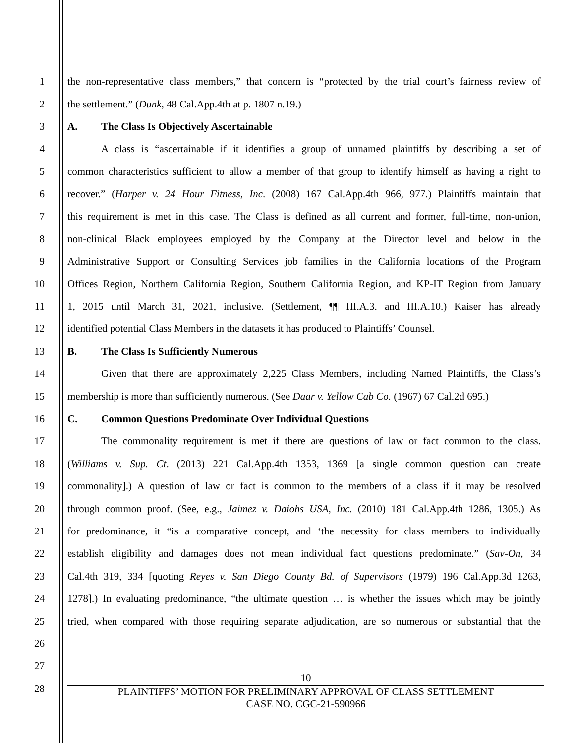1
the non-representative class members,” that concern is “protected by the trial court’s fairness review of
2 the settlement.” (Dunk, 48 Cal.App.4th at p. 1807 n.19.)
3 A. The Class Is Objectively Ascertainable
4
A class is “ascertainable if it identifies a group of unnamed plaintiffs by describing a set of
5
common characteristics sufficient to allow a member of that group to identify himself as having a right to
6
recover.” (Harper v. 24 Hour Fitness, Inc. (2008) 167 Cal.App.4th 966, 977.) Plaintiffs maintain that
7
this requirement is met in this case. The Class is defined as all current and former, full-time, non-union,
8
non-clinical Black employees employed by the Company at the Director level and below in the
9
Administrative Support or Consulting Services job families in the California locations of the Program
10
Offices Region, Northern California Region, Southern California Region, and KP-IT Region from January
11
1, 2015 until March 31, 2021, inclusive. (Settlement, ¶¶ III.A.3. and III.A.10.) Kaiser has already
12
identified potential Class Members in the datasets it has produced to Plaintiffs’ Counsel.
13 B. The Class Is Sufficiently Numerous
14
Given that there are approximately 2,225 Class Members, including Named Plaintiffs, the Class’s
15
membership is more than sufficiently numerous. (See Daar v. Yellow Cab Co. (1967) 67 Cal.2d 695.)
16 C. Common Questions Predominate Over Individual Questions
17
The commonality requirement is met if there are questions of law or fact common to the class.
18
(Williams v. Sup. Ct. (2013) 221 Cal.App.4th 1353, 1369 [a single common question can create
19
commonality].) A question of law or fact is common to the members of a class if it may be resolved
20
through common proof. (See, e.g., Jaimez v. Daiohs USA, Inc. (2010) 181 Cal.App.4th 1286, 1305.) As
21
for predominance, it “is a comparative concept, and ‘the necessity for class members to individually
22
establish eligibility and damages does not mean individual fact questions predominate.” (Sav-On, 34
23
Cal.4th 319, 334 [quoting Reyes v. San Diego County Bd. of Supervisors (1979) 196 Cal.App.3d 1263,
24
1278].) In evaluating predominance, “the ultimate question … is whether the issues which may be jointly
25
tried, when compared with those requiring separate adjudication, are so numerous or substantial that the
26
27
28
10
PLAINTIFFS’ MOTION FOR PRELIMINARY APPROVAL OF CLASS SETTLEMENT
CASE NO. CGC-21-590966